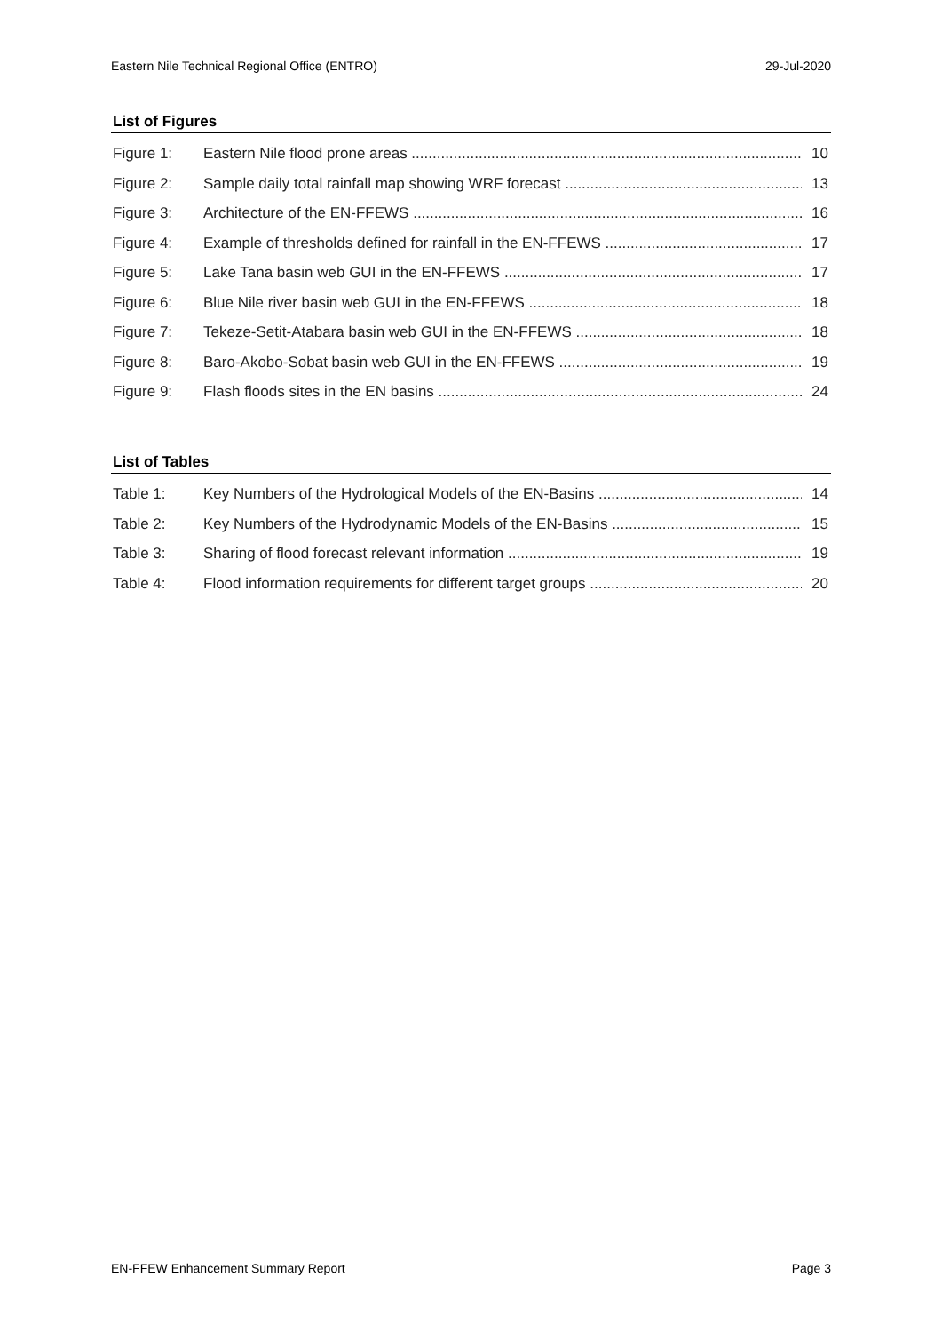Eastern Nile Technical Regional Office (ENTRO) 29-Jul-2020
List of Figures
Figure 1: Eastern Nile flood prone areas 10
Figure 2: Sample daily total rainfall map showing WRF forecast 13
Figure 3: Architecture of the EN-FFEWS 16
Figure 4: Example of thresholds defined for rainfall in the EN-FFEWS 17
Figure 5: Lake Tana basin web GUI in the EN-FFEWS 17
Figure 6: Blue Nile river basin web GUI in the EN-FFEWS 18
Figure 7: Tekeze-Setit-Atabara basin web GUI in the EN-FFEWS 18
Figure 8: Baro-Akobo-Sobat basin web GUI in the EN-FFEWS 19
Figure 9: Flash floods sites in the EN basins 24
List of Tables
Table 1: Key Numbers of the Hydrological Models of the EN-Basins 14
Table 2: Key Numbers of the Hydrodynamic Models of the EN-Basins 15
Table 3: Sharing of flood forecast relevant information 19
Table 4: Flood information requirements for different target groups 20
EN-FFEW Enhancement Summary Report Page 3